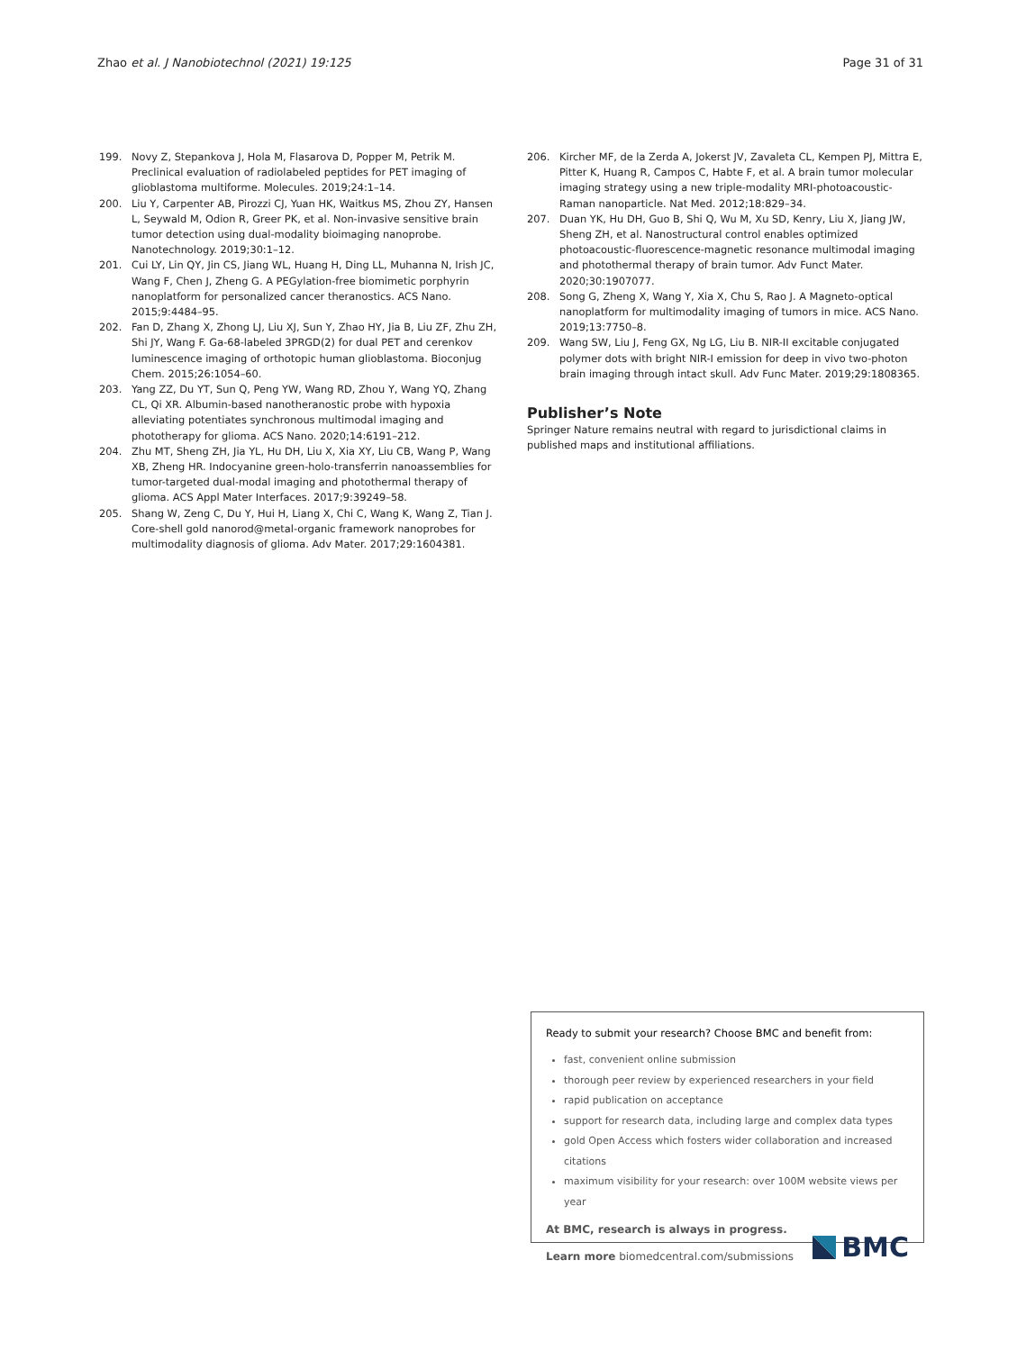Zhao et al. J Nanobiotechnol (2021) 19:125 Page 31 of 31
199. Novy Z, Stepankova J, Hola M, Flasarova D, Popper M, Petrik M. Preclinical evaluation of radiolabeled peptides for PET imaging of glioblastoma multiforme. Molecules. 2019;24:1–14.
200. Liu Y, Carpenter AB, Pirozzi CJ, Yuan HK, Waitkus MS, Zhou ZY, Hansen L, Seywald M, Odion R, Greer PK, et al. Non-invasive sensitive brain tumor detection using dual-modality bioimaging nanoprobe. Nanotechnology. 2019;30:1–12.
201. Cui LY, Lin QY, Jin CS, Jiang WL, Huang H, Ding LL, Muhanna N, Irish JC, Wang F, Chen J, Zheng G. A PEGylation-free biomimetic porphyrin nanoplatform for personalized cancer theranostics. ACS Nano. 2015;9:4484–95.
202. Fan D, Zhang X, Zhong LJ, Liu XJ, Sun Y, Zhao HY, Jia B, Liu ZF, Zhu ZH, Shi JY, Wang F. Ga-68-labeled 3PRGD(2) for dual PET and cerenkov luminescence imaging of orthotopic human glioblastoma. Bioconjug Chem. 2015;26:1054–60.
203. Yang ZZ, Du YT, Sun Q, Peng YW, Wang RD, Zhou Y, Wang YQ, Zhang CL, Qi XR. Albumin-based nanotheranostic probe with hypoxia alleviating potentiates synchronous multimodal imaging and phototherapy for glioma. ACS Nano. 2020;14:6191–212.
204. Zhu MT, Sheng ZH, Jia YL, Hu DH, Liu X, Xia XY, Liu CB, Wang P, Wang XB, Zheng HR. Indocyanine green-holo-transferrin nanoassemblies for tumor-targeted dual-modal imaging and photothermal therapy of glioma. ACS Appl Mater Interfaces. 2017;9:39249–58.
205. Shang W, Zeng C, Du Y, Hui H, Liang X, Chi C, Wang K, Wang Z, Tian J. Core-shell gold nanorod@metal-organic framework nanoprobes for multimodality diagnosis of glioma. Adv Mater. 2017;29:1604381.
206. Kircher MF, de la Zerda A, Jokerst JV, Zavaleta CL, Kempen PJ, Mittra E, Pitter K, Huang R, Campos C, Habte F, et al. A brain tumor molecular imaging strategy using a new triple-modality MRI-photoacoustic-Raman nanoparticle. Nat Med. 2012;18:829–34.
207. Duan YK, Hu DH, Guo B, Shi Q, Wu M, Xu SD, Kenry, Liu X, Jiang JW, Sheng ZH, et al. Nanostructural control enables optimized photoacoustic-fluorescence-magnetic resonance multimodal imaging and photothermal therapy of brain tumor. Adv Funct Mater. 2020;30:1907077.
208. Song G, Zheng X, Wang Y, Xia X, Chu S, Rao J. A Magneto-optical nanoplatform for multimodality imaging of tumors in mice. ACS Nano. 2019;13:7750–8.
209. Wang SW, Liu J, Feng GX, Ng LG, Liu B. NIR-II excitable conjugated polymer dots with bright NIR-I emission for deep in vivo two-photon brain imaging through intact skull. Adv Func Mater. 2019;29:1808365.
Publisher’s Note
Springer Nature remains neutral with regard to jurisdictional claims in published maps and institutional affiliations.
Ready to submit your research? Choose BMC and benefit from:
fast, convenient online submission
thorough peer review by experienced researchers in your field
rapid publication on acceptance
support for research data, including large and complex data types
gold Open Access which fosters wider collaboration and increased citations
maximum visibility for your research: over 100M website views per year
At BMC, research is always in progress.
Learn more biomedcentral.com/submissions
BMC